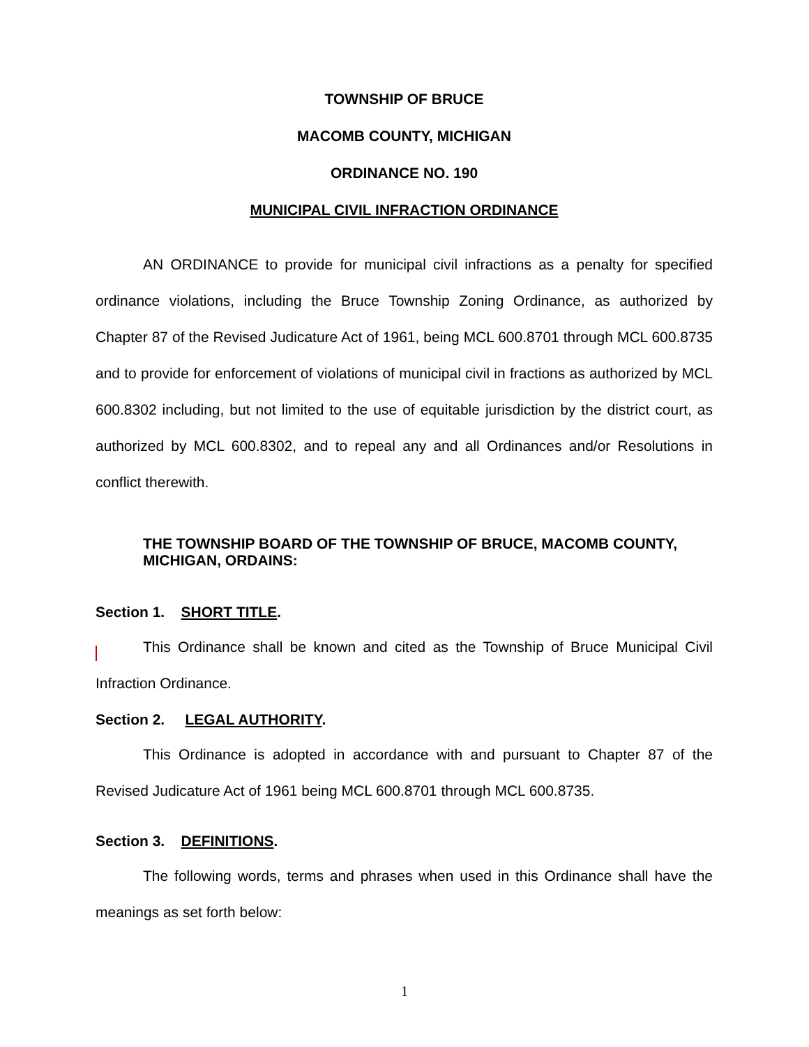TOWNSHIP OF BRUCE
MACOMB COUNTY, MICHIGAN
ORDINANCE NO. 190
MUNICIPAL CIVIL INFRACTION ORDINANCE
AN ORDINANCE to provide for municipal civil infractions as a penalty for specified ordinance violations, including the Bruce Township Zoning Ordinance, as authorized by Chapter 87 of the Revised Judicature Act of 1961, being MCL 600.8701 through MCL 600.8735 and to provide for enforcement of violations of municipal civil in fractions as authorized by MCL 600.8302 including, but not limited to the use of equitable jurisdiction by the district court, as authorized by MCL 600.8302, and to repeal any and all Ordinances and/or Resolutions in conflict therewith.
THE TOWNSHIP BOARD OF THE TOWNSHIP OF BRUCE, MACOMB COUNTY, MICHIGAN, ORDAINS:
Section 1. SHORT TITLE.
This Ordinance shall be known and cited as the Township of Bruce Municipal Civil Infraction Ordinance.
Section 2. LEGAL AUTHORITY.
This Ordinance is adopted in accordance with and pursuant to Chapter 87 of the Revised Judicature Act of 1961 being MCL 600.8701 through MCL 600.8735.
Section 3. DEFINITIONS.
The following words, terms and phrases when used in this Ordinance shall have the meanings as set forth below:
1